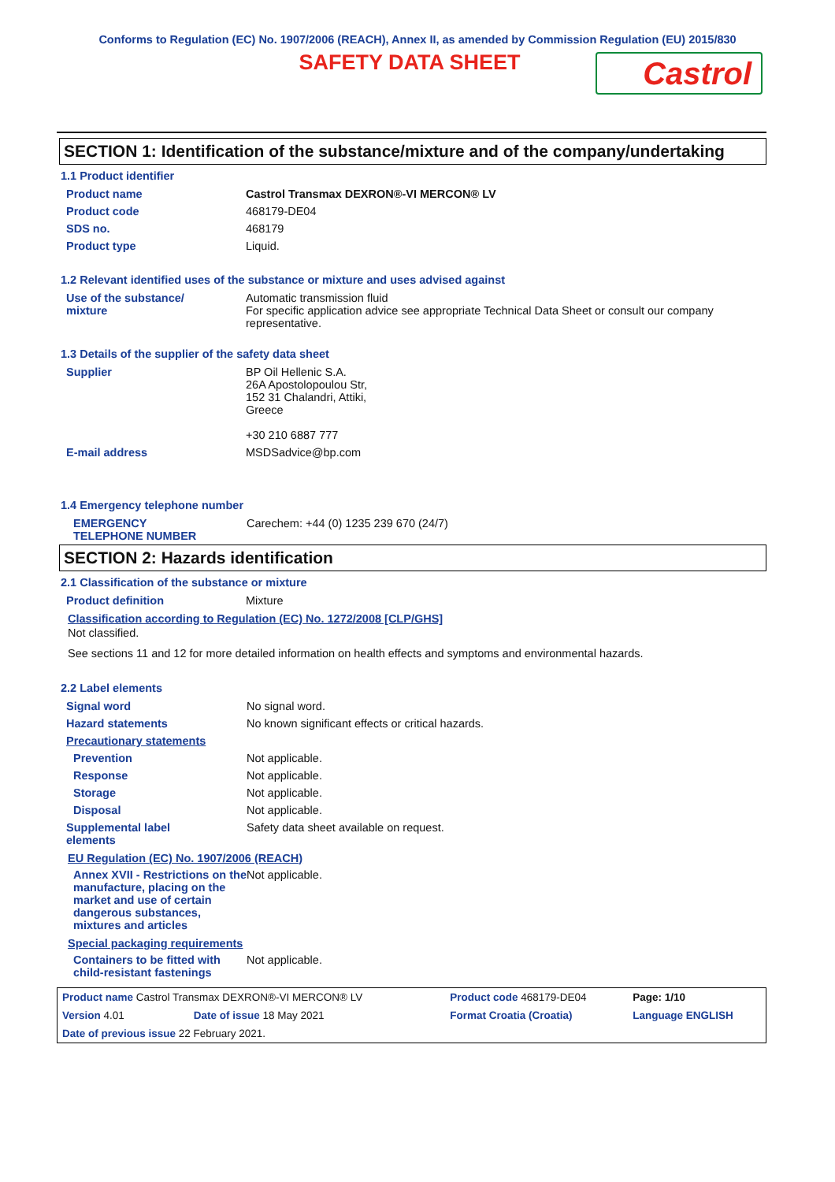Conforms to Regulation (EC) No. 1907/2006 (REACH), Annex II, as amended by Commission Regulation (EU) 2015/830
SAFETY DATA SHEET
Castrol
SECTION 1: Identification of the substance/mixture and of the company/undertaking
1.1 Product identifier
| Product name | Castrol Transmax DEXRON®-VI MERCON® LV |
| Product code | 468179-DE04 |
| SDS no. | 468179 |
| Product type | Liquid. |
1.2 Relevant identified uses of the substance or mixture and uses advised against
| Use of the substance/ mixture | Automatic transmission fluid For specific application advice see appropriate Technical Data Sheet or consult our company representative. |
1.3 Details of the supplier of the safety data sheet
| Supplier | BP Oil Hellenic S.A. 26A Apostolopoulou Str, 152 31 Chalandri, Attiki, Greece +30 210 6887 777 |
| E-mail address | MSDSadvice@bp.com |
1.4 Emergency telephone number
| EMERGENCY TELEPHONE NUMBER | Carechem: +44 (0) 1235 239 670 (24/7) |
SECTION 2: Hazards identification
2.1 Classification of the substance or mixture
| Product definition | Mixture |
Classification according to Regulation (EC) No. 1272/2008 [CLP/GHS]
Not classified.
See sections 11 and 12 for more detailed information on health effects and symptoms and environmental hazards.
2.2 Label elements
| Signal word | No signal word. |
| Hazard statements | No known significant effects or critical hazards. |
| Precautionary statements | |
| Prevention | Not applicable. |
| Response | Not applicable. |
| Storage | Not applicable. |
| Disposal | Not applicable. |
| Supplemental label elements | Safety data sheet available on request. |
EU Regulation (EC) No. 1907/2006 (REACH)
| Annex XVII - Restrictions on the manufacture, placing on the market and use of certain dangerous substances, mixtures and articles | Not applicable. |
Special packaging requirements
| Containers to be fitted with child-resistant fastenings | Not applicable. |
| Product name Castrol Transmax DEXRON®-VI MERCON® LV | | Product code 468179-DE04 | Page: 1/10 |
| Version 4.01 | Date of issue 18 May 2021 | Format Croatia (Croatia) | Language ENGLISH |
| Date of previous issue 22 February 2021. | | | |